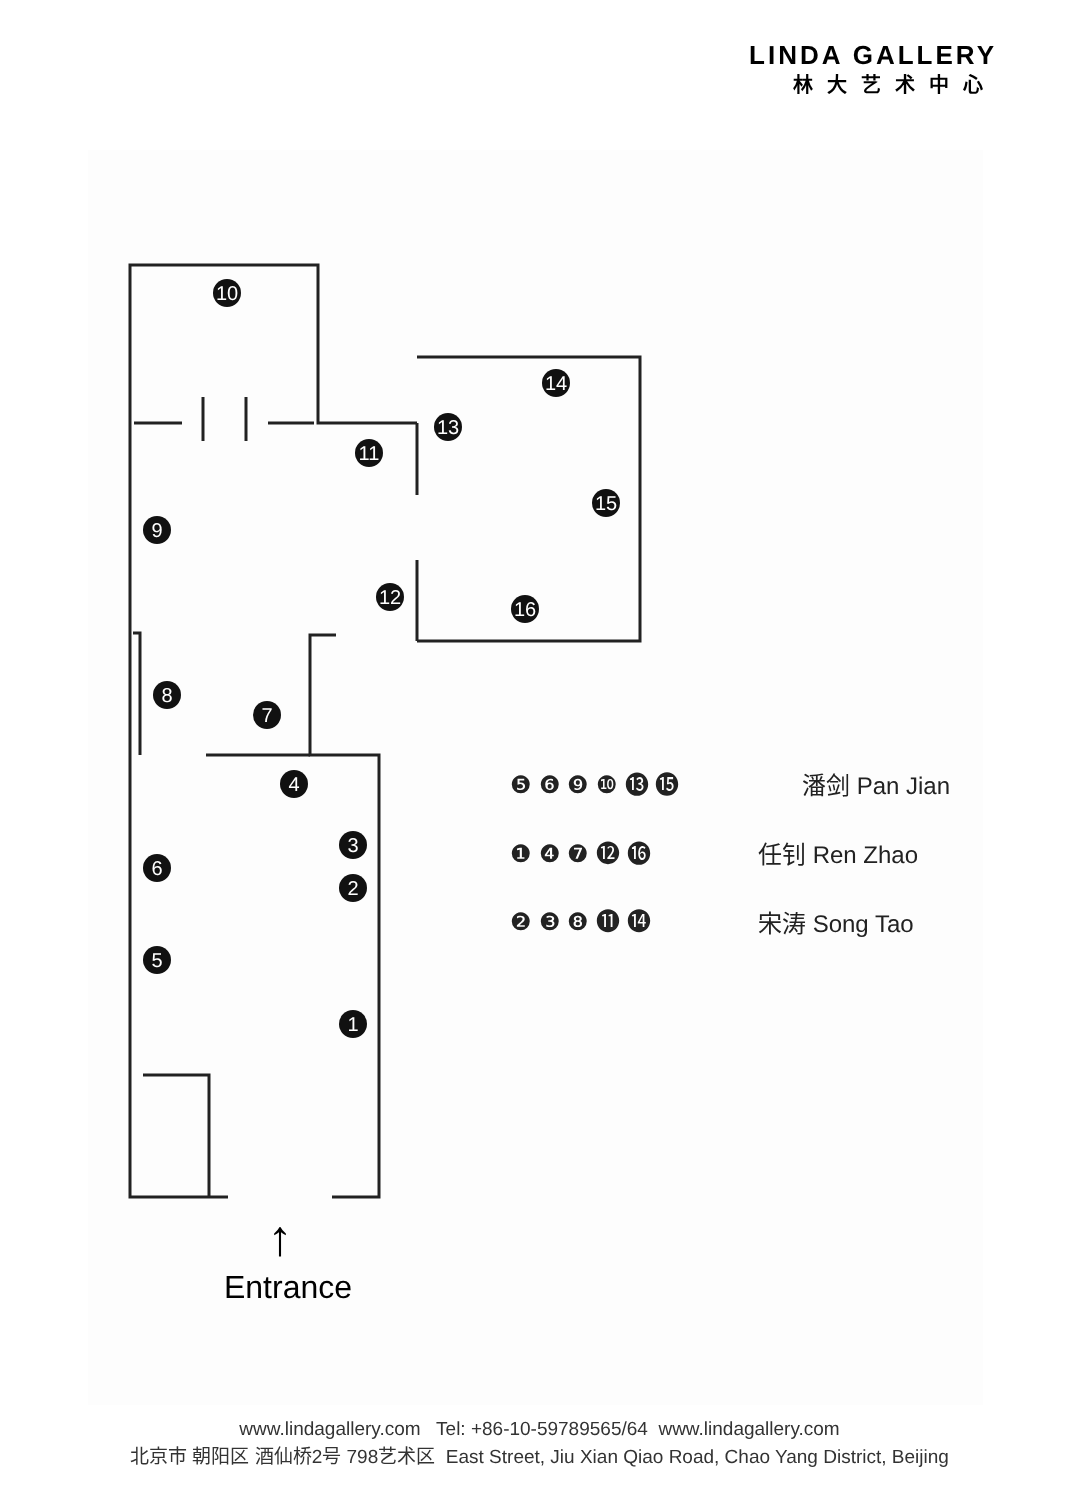LINDA GALLERY
林大艺术中心
10
14
13
11
9
15
12
16
8
7
4
3
2
6
5
1
❺ ❻ ❾ ❿ ⓭ ⓯
潘剑 Pan Jian
❶ ❹ ❼ ⓬ ⓰
任钊 Ren Zhao
❷ ❸ ❽ ⓫ ⓮
宋涛 Song Tao
↑
Entrance
www.lindagallery.com Tel: +86-10-59789565/64 www.lindagallery.com
北京市 朝阳区 酒仙桥2号 798艺术区 East Street, Jiu Xian Qiao Road, Chao Yang District, Beijing